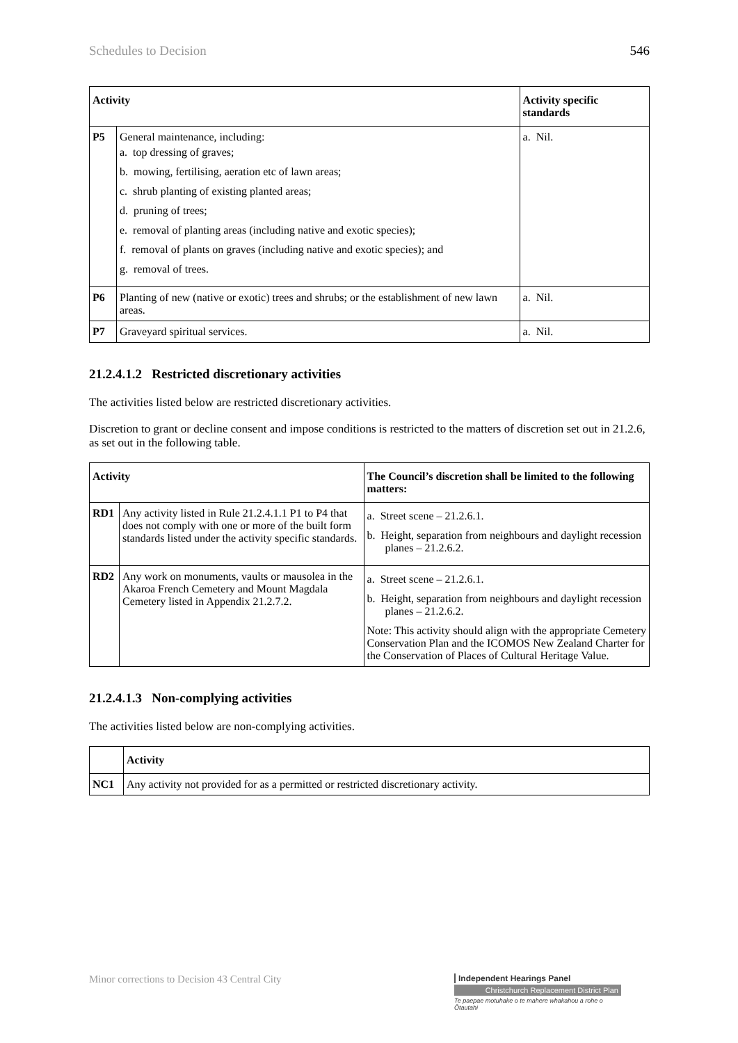Schedules to Decision 546
| Activity | | Activity specific standards |
| --- | --- | --- |
| P5 | General maintenance, including: a. top dressing of graves; b. mowing, fertilising, aeration etc of lawn areas; c. shrub planting of existing planted areas; d. pruning of trees; e. removal of planting areas (including native and exotic species); f. removal of plants on graves (including native and exotic species); and g. removal of trees. | a. Nil. |
| P6 | Planting of new (native or exotic) trees and shrubs; or the establishment of new lawn areas. | a. Nil. |
| P7 | Graveyard spiritual services. | a. Nil. |
21.2.4.1.2 Restricted discretionary activities
The activities listed below are restricted discretionary activities.
Discretion to grant or decline consent and impose conditions is restricted to the matters of discretion set out in 21.2.6, as set out in the following table.
| Activity | | The Council’s discretion shall be limited to the following matters: |
| --- | --- | --- |
| RD1 | Any activity listed in Rule 21.2.4.1.1 P1 to P4 that does not comply with one or more of the built form standards listed under the activity specific standards. | a. Street scene – 21.2.6.1. b. Height, separation from neighbours and daylight recession planes – 21.2.6.2. |
| RD2 | Any work on monuments, vaults or mausolea in the Akaroa French Cemetery and Mount Magdala Cemetery listed in Appendix 21.2.7.2. | a. Street scene – 21.2.6.1. b. Height, separation from neighbours and daylight recession planes – 21.2.6.2. Note: This activity should align with the appropriate Cemetery Conservation Plan and the ICOMOS New Zealand Charter for the Conservation of Places of Cultural Heritage Value. |
21.2.4.1.3 Non-complying activities
The activities listed below are non-complying activities.
| | Activity |
| --- | --- |
| NC1 | Any activity not provided for as a permitted or restricted discretionary activity. |
Minor corrections to Decision 43 Central City
Independent Hearings Panel
Christchurch Replacement District Plan
Te paepae motuhake o te mahere whakahou a rohe o Ōtautahi